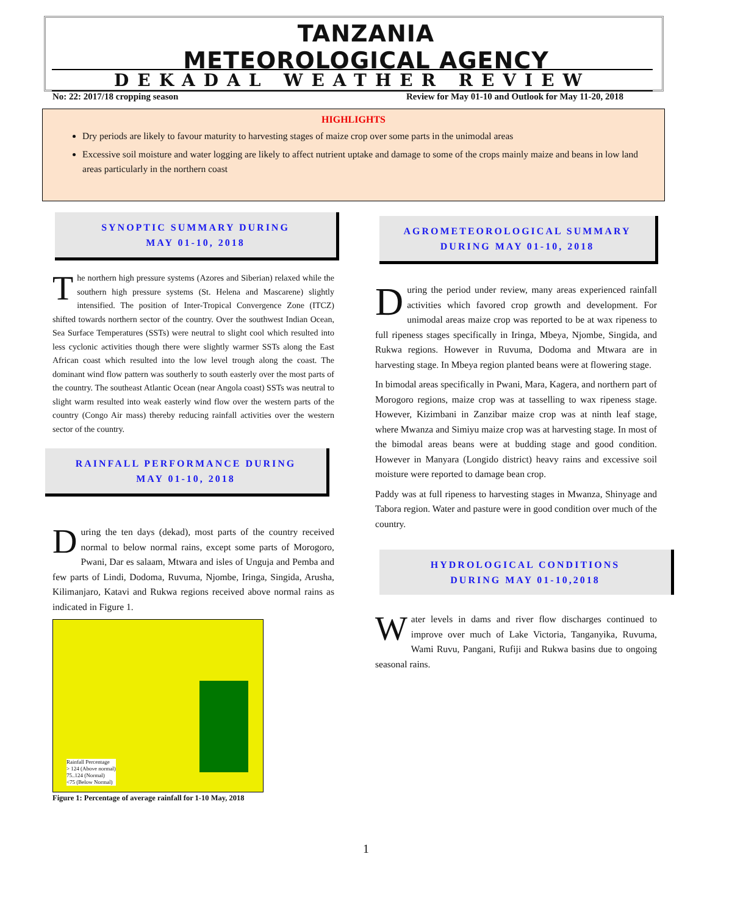TANZANIA METEOROLOGICAL AGENCY
DEKADAL WEATHER REVIEW
No: 22: 2017/18 cropping season Review for May 01-10 and Outlook for May 11-20, 2018
HIGHLIGHTS
Dry periods are likely to favour maturity to harvesting stages of maize crop over some parts in the unimodal areas
Excessive soil moisture and water logging are likely to affect nutrient uptake and damage to some of the crops mainly maize and beans in low land areas particularly in the northern coast
SYNOPTIC SUMMARY DURING
MAY 01-10, 2018
The northern high pressure systems (Azores and Siberian) relaxed while the southern high pressure systems (St. Helena and Mascarene) slightly intensified. The position of Inter-Tropical Convergence Zone (ITCZ) shifted towards northern sector of the country. Over the southwest Indian Ocean, Sea Surface Temperatures (SSTs) were neutral to slight cool which resulted into less cyclonic activities though there were slightly warmer SSTs along the East African coast which resulted into the low level trough along the coast. The dominant wind flow pattern was southerly to south easterly over the most parts of the country. The southeast Atlantic Ocean (near Angola coast) SSTs was neutral to slight warm resulted into weak easterly wind flow over the western parts of the country (Congo Air mass) thereby reducing rainfall activities over the western sector of the country.
RAINFALL PERFORMANCE DURING
MAY 01-10, 2018
During the ten days (dekad), most parts of the country received normal to below normal rains, except some parts of Morogoro, Pwani, Dar es salaam, Mtwara and isles of Unguja and Pemba and few parts of Lindi, Dodoma, Ruvuma, Njombe, Iringa, Singida, Arusha, Kilimanjaro, Katavi and Rukwa regions received above normal rains as indicated in Figure 1.
Rainfall Percentage
> 124 (Above normal)
75..124 (Normal)
<75 (Below Normal)
Figure 1: Percentage of average rainfall for 1-10 May, 2018
AGROMETEOROLOGICAL SUMMARY
DURING MAY 01-10, 2018
During the period under review, many areas experienced rainfall activities which favored crop growth and development. For unimodal areas maize crop was reported to be at wax ripeness to full ripeness stages specifically in Iringa, Mbeya, Njombe, Singida, and Rukwa regions. However in Ruvuma, Dodoma and Mtwara are in harvesting stage. In Mbeya region planted beans were at flowering stage.
In bimodal areas specifically in Pwani, Mara, Kagera, and northern part of Morogoro regions, maize crop was at tasselling to wax ripeness stage. However, Kizimbani in Zanzibar maize crop was at ninth leaf stage, where Mwanza and Simiyu maize crop was at harvesting stage. In most of the bimodal areas beans were at budding stage and good condition. However in Manyara (Longido district) heavy rains and excessive soil moisture were reported to damage bean crop.
Paddy was at full ripeness to harvesting stages in Mwanza, Shinyage and Tabora region. Water and pasture were in good condition over much of the country.
HYDROLOGICAL CONDITIONS
DURING MAY 01-10,2018
Water levels in dams and river flow discharges continued to improve over much of Lake Victoria, Tanganyika, Ruvuma, Wami Ruvu, Pangani, Rufiji and Rukwa basins due to ongoing seasonal rains.
1